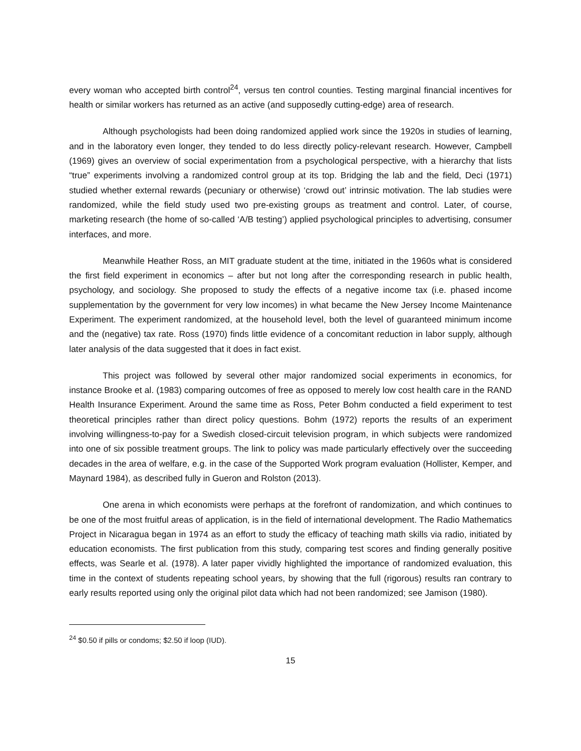every woman who accepted birth control<sup>24</sup>, versus ten control counties. Testing marginal financial incentives for health or similar workers has returned as an active (and supposedly cutting-edge) area of research.
Although psychologists had been doing randomized applied work since the 1920s in studies of learning, and in the laboratory even longer, they tended to do less directly policy-relevant research. However, Campbell (1969) gives an overview of social experimentation from a psychological perspective, with a hierarchy that lists “true” experiments involving a randomized control group at its top. Bridging the lab and the field, Deci (1971) studied whether external rewards (pecuniary or otherwise) ‘crowd out’ intrinsic motivation. The lab studies were randomized, while the field study used two pre-existing groups as treatment and control. Later, of course, marketing research (the home of so-called ‘A/B testing’) applied psychological principles to advertising, consumer interfaces, and more.
Meanwhile Heather Ross, an MIT graduate student at the time, initiated in the 1960s what is considered the first field experiment in economics – after but not long after the corresponding research in public health, psychology, and sociology. She proposed to study the effects of a negative income tax (i.e. phased income supplementation by the government for very low incomes) in what became the New Jersey Income Maintenance Experiment. The experiment randomized, at the household level, both the level of guaranteed minimum income and the (negative) tax rate. Ross (1970) finds little evidence of a concomitant reduction in labor supply, although later analysis of the data suggested that it does in fact exist.
This project was followed by several other major randomized social experiments in economics, for instance Brooke et al. (1983) comparing outcomes of free as opposed to merely low cost health care in the RAND Health Insurance Experiment. Around the same time as Ross, Peter Bohm conducted a field experiment to test theoretical principles rather than direct policy questions. Bohm (1972) reports the results of an experiment involving willingness-to-pay for a Swedish closed-circuit television program, in which subjects were randomized into one of six possible treatment groups. The link to policy was made particularly effectively over the succeeding decades in the area of welfare, e.g. in the case of the Supported Work program evaluation (Hollister, Kemper, and Maynard 1984), as described fully in Gueron and Rolston (2013).
One arena in which economists were perhaps at the forefront of randomization, and which continues to be one of the most fruitful areas of application, is in the field of international development. The Radio Mathematics Project in Nicaragua began in 1974 as an effort to study the efficacy of teaching math skills via radio, initiated by education economists. The first publication from this study, comparing test scores and finding generally positive effects, was Searle et al. (1978). A later paper vividly highlighted the importance of randomized evaluation, this time in the context of students repeating school years, by showing that the full (rigorous) results ran contrary to early results reported using only the original pilot data which had not been randomized; see Jamison (1980).
<sup>24</sup> $0.50 if pills or condoms; $2.50 if loop (IUD).
15